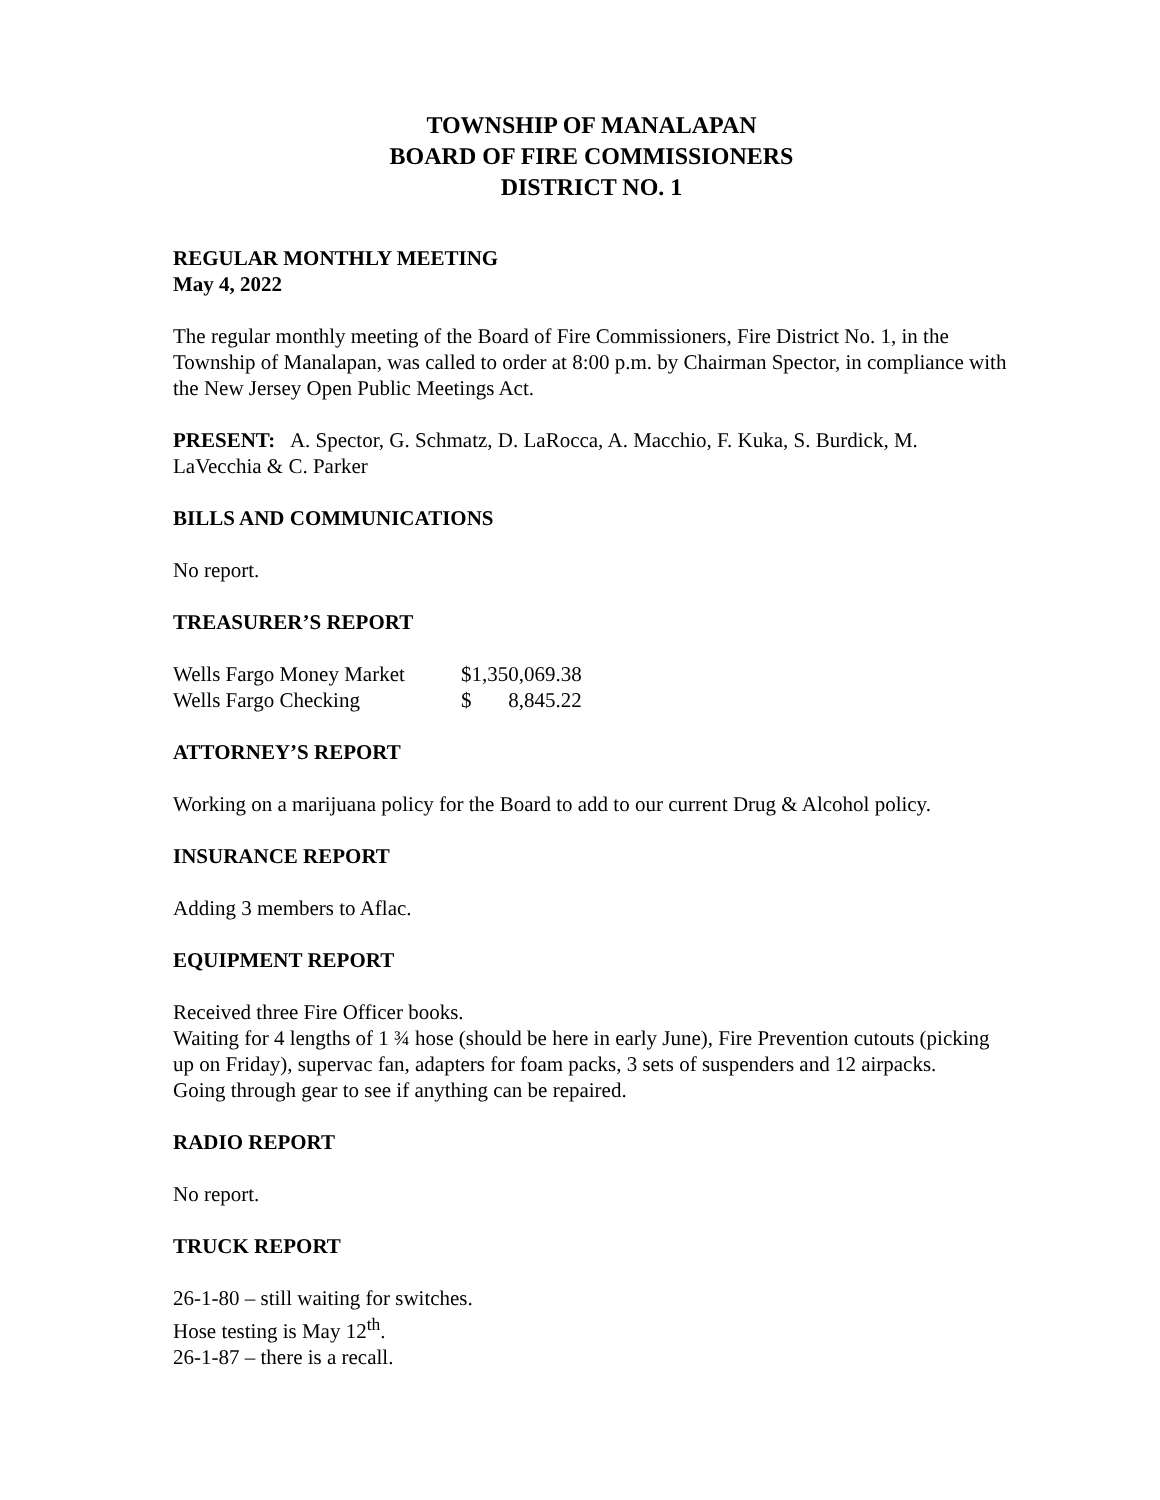TOWNSHIP OF MANALAPAN
BOARD OF FIRE COMMISSIONERS
DISTRICT NO. 1
REGULAR MONTHLY MEETING
May 4, 2022
The regular monthly meeting of the Board of Fire Commissioners, Fire District No. 1, in the Township of Manalapan, was called to order at 8:00 p.m. by Chairman Spector, in compliance with the New Jersey Open Public Meetings Act.
PRESENT: A. Spector, G. Schmatz, D. LaRocca, A. Macchio, F. Kuka, S. Burdick, M. LaVecchia & C. Parker
BILLS AND COMMUNICATIONS
No report.
TREASURER’S REPORT
| Wells Fargo Money Market | $1,350,069.38 | |
| Wells Fargo Checking | $ | 8,845.22 |
ATTORNEY’S REPORT
Working on a marijuana policy for the Board to add to our current Drug & Alcohol policy.
INSURANCE REPORT
Adding 3 members to Aflac.
EQUIPMENT REPORT
Received three Fire Officer books.
Waiting for 4 lengths of 1 ¾ hose (should be here in early June), Fire Prevention cutouts (picking up on Friday), supervac fan, adapters for foam packs, 3 sets of suspenders and 12 airpacks.
Going through gear to see if anything can be repaired.
RADIO REPORT
No report.
TRUCK REPORT
26-1-80 – still waiting for switches.
Hose testing is May 12<sup>th</sup>.
26-1-87 – there is a recall.